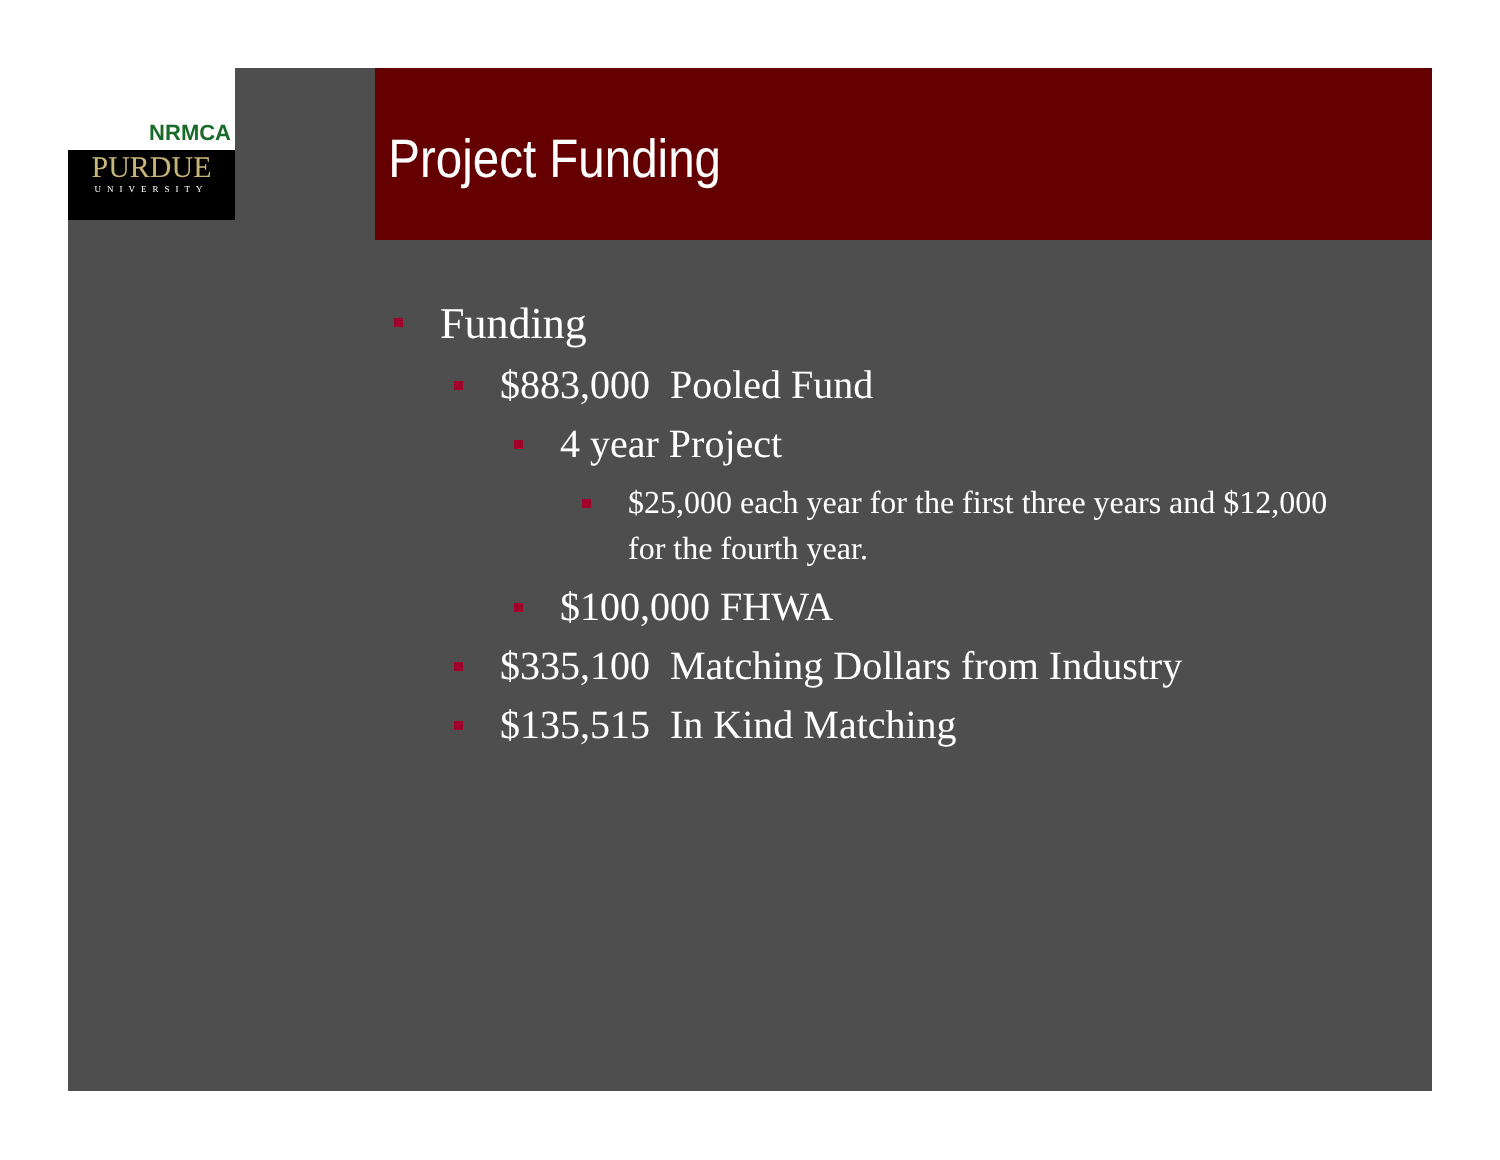NRMCA
PURDUE
UNIVERSITY
Project Funding
Funding
$883,000 Pooled Fund
4 year Project
$25,000 each year for the first three years and $12,000 for the fourth year.
$100,000 FHWA
$335,100 Matching Dollars from Industry
$135,515 In Kind Matching